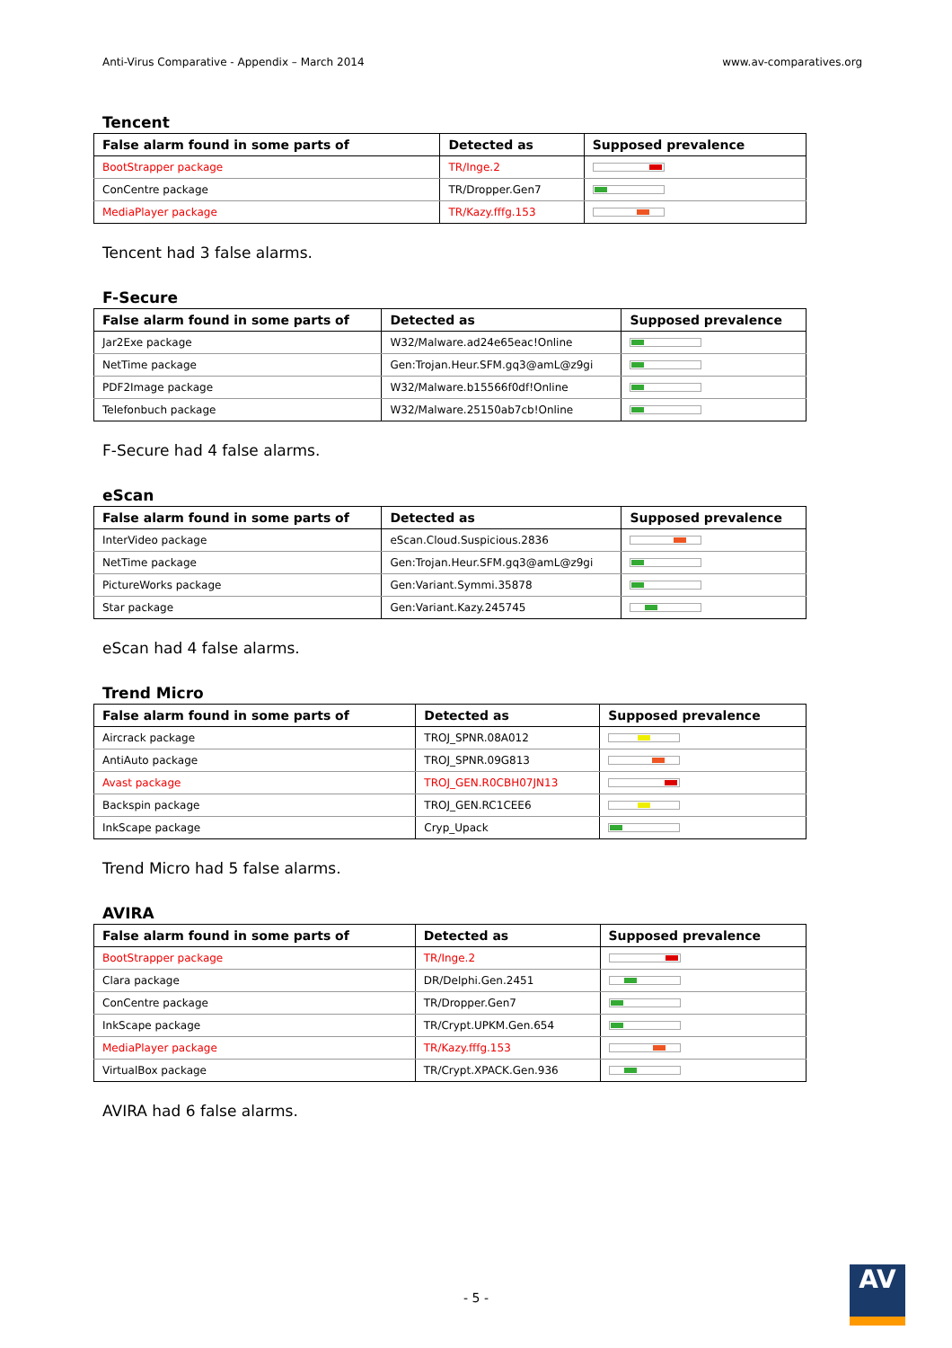Anti-Virus Comparative - Appendix – March 2014 www.av-comparatives.org
Tencent
| False alarm found in some parts of | Detected as | Supposed prevalence |
| --- | --- | --- |
| BootStrapper package | TR/Inge.2 | |
| ConCentre package | TR/Dropper.Gen7 | |
| MediaPlayer package | TR/Kazy.fffg.153 | |
Tencent had 3 false alarms.
F-Secure
| False alarm found in some parts of | Detected as | Supposed prevalence |
| --- | --- | --- |
| Jar2Exe package | W32/Malware.ad24e65eac!Online | |
| NetTime package | Gen:Trojan.Heur.SFM.gq3@amL@z9gi | |
| PDF2Image package | W32/Malware.b15566f0df!Online | |
| Telefonbuch package | W32/Malware.25150ab7cb!Online | |
F-Secure had 4 false alarms.
eScan
| False alarm found in some parts of | Detected as | Supposed prevalence |
| --- | --- | --- |
| InterVideo package | eScan.Cloud.Suspicious.2836 | |
| NetTime package | Gen:Trojan.Heur.SFM.gq3@amL@z9gi | |
| PictureWorks package | Gen:Variant.Symmi.35878 | |
| Star package | Gen:Variant.Kazy.245745 | |
eScan had 4 false alarms.
Trend Micro
| False alarm found in some parts of | Detected as | Supposed prevalence |
| --- | --- | --- |
| Aircrack package | TROJ_SPNR.08A012 | |
| AntiAuto package | TROJ_SPNR.09G813 | |
| Avast package | TROJ_GEN.R0CBH07JN13 | |
| Backspin package | TROJ_GEN.RC1CEE6 | |
| InkScape package | Cryp_Upack | |
Trend Micro had 5 false alarms.
AVIRA
| False alarm found in some parts of | Detected as | Supposed prevalence |
| --- | --- | --- |
| BootStrapper package | TR/Inge.2 | |
| Clara package | DR/Delphi.Gen.2451 | |
| ConCentre package | TR/Dropper.Gen7 | |
| InkScape package | TR/Crypt.UPKM.Gen.654 | |
| MediaPlayer package | TR/Kazy.fffg.153 | |
| VirtualBox package | TR/Crypt.XPACK.Gen.936 | |
AVIRA had 6 false alarms.
- 5 -
AV